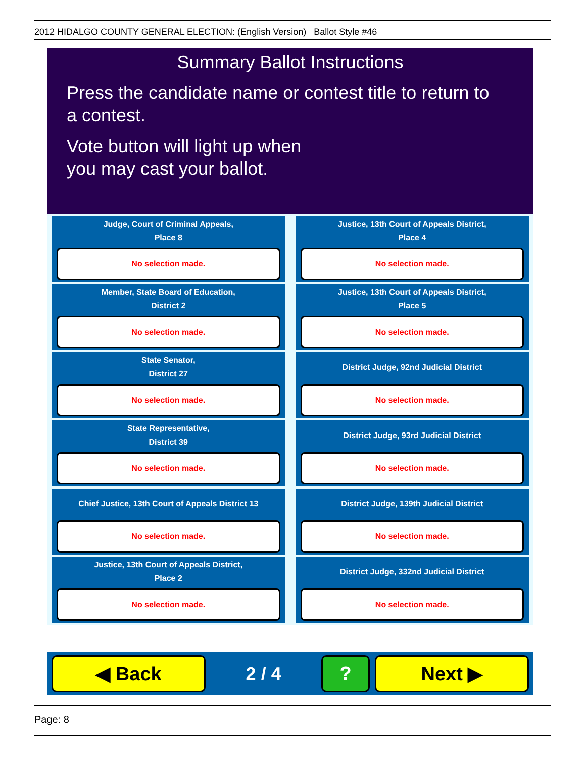2012 HIDALGO COUNTY GENERAL ELECTION: (English Version) Ballot Style #46
Summary Ballot Instructions
Press the candidate name or contest title to return to a contest.
Vote button will light up when
you may cast your ballot.
Judge, Court of Criminal Appeals,
Place 8
No selection made.
Justice, 13th Court of Appeals District,
Place 4
No selection made.
Member, State Board of Education,
District 2
No selection made.
Justice, 13th Court of Appeals District,
Place 5
No selection made.
State Senator,
District 27
No selection made.
District Judge, 92nd Judicial District
No selection made.
State Representative,
District 39
No selection made.
District Judge, 93rd Judicial District
No selection made.
Chief Justice, 13th Court of Appeals District 13
No selection made.
District Judge, 139th Judicial District
No selection made.
Justice, 13th Court of Appeals District,
Place 2
No selection made.
District Judge, 332nd Judicial District
No selection made.
◀ Back
2 / 4
? Next ▶
Page: 8